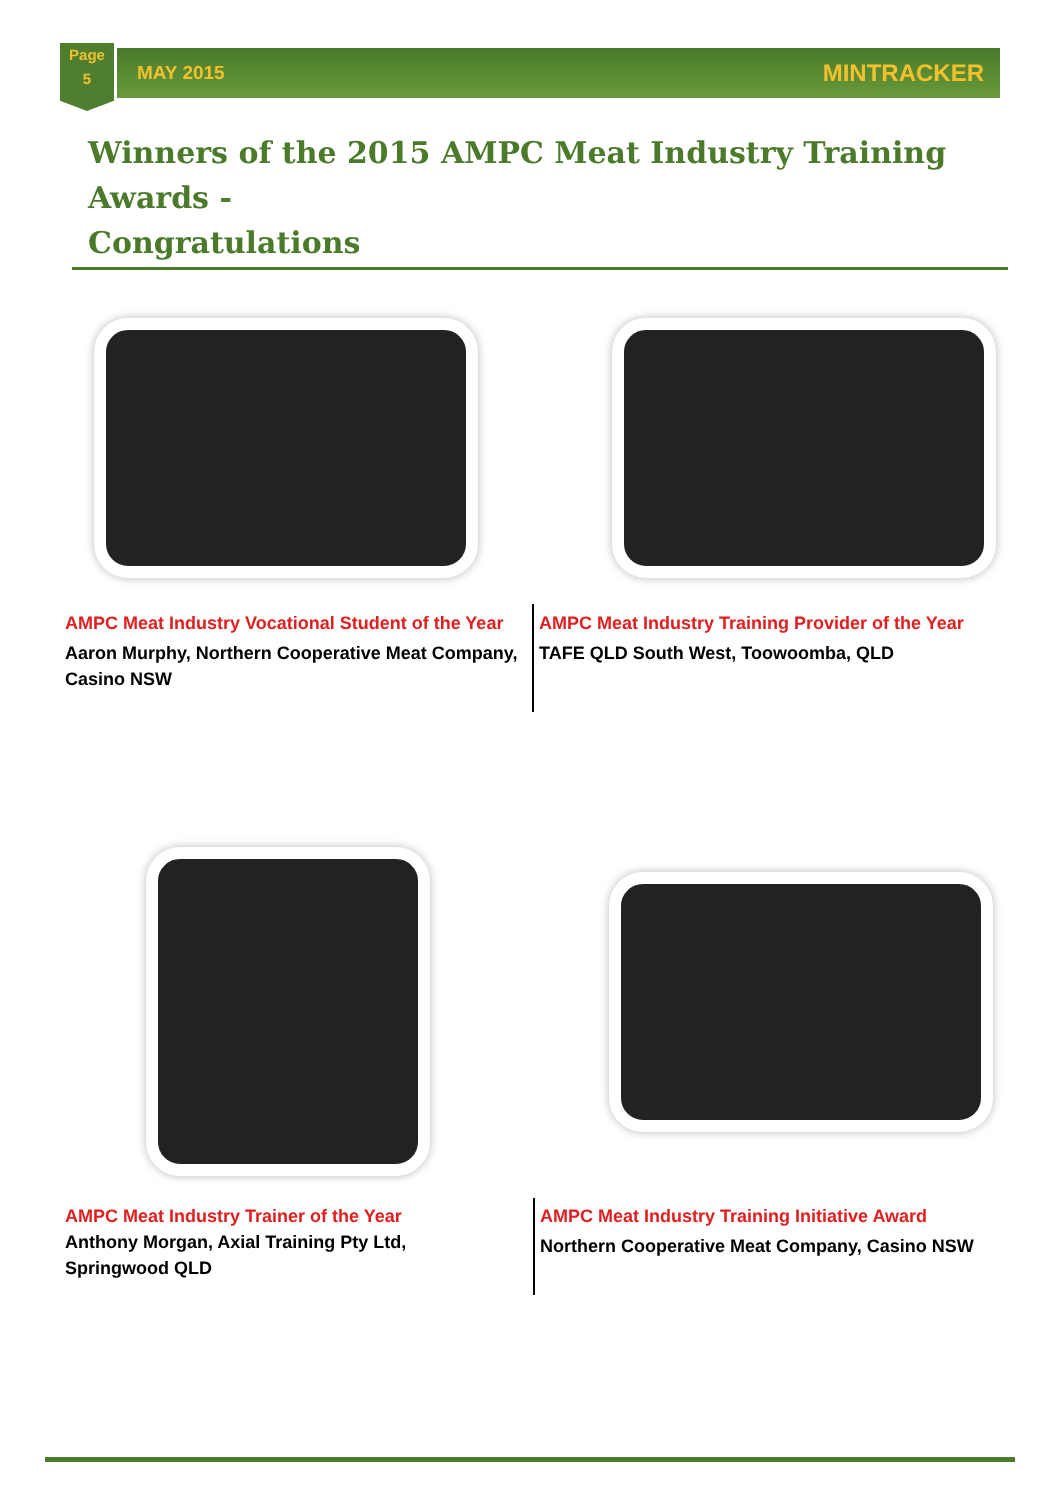Page
5
MAY 2015 MINTRACKER
Winners of the 2015 AMPC Meat Industry Training Awards -
Congratulations
AMPC Meat Industry Vocational Student of the Year
Aaron Murphy, Northern Cooperative Meat Company, Casino NSW
AMPC Meat Industry Training Provider of the Year
TAFE QLD South West, Toowoomba, QLD
AMPC Meat Industry Trainer of the Year
Anthony Morgan, Axial Training Pty Ltd, Springwood QLD
AMPC Meat Industry Training Initiative Award
Northern Cooperative Meat Company, Casino NSW